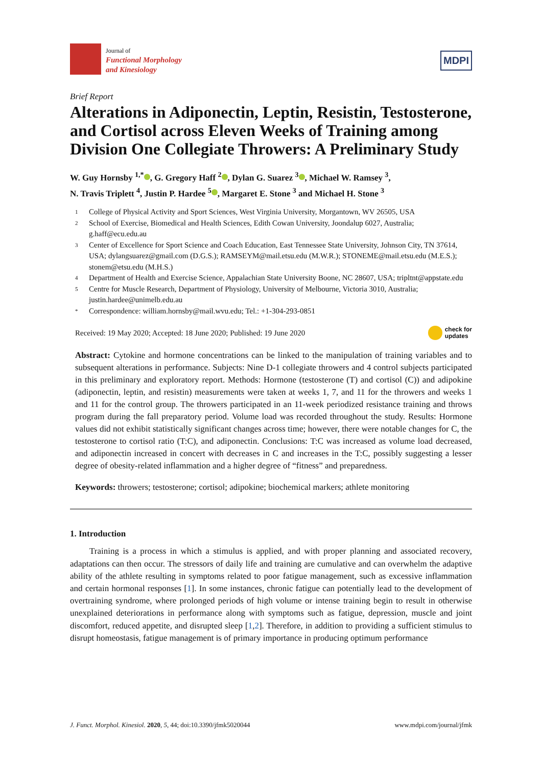Journal of
Functional Morphology
and Kinesiology
MDPI
Brief Report
Alterations in Adiponectin, Leptin, Resistin, Testosterone, and Cortisol across Eleven Weeks of Training among Division One Collegiate Throwers: A Preliminary Study
W. Guy Hornsby <sup>1,*</sup> , G. Gregory Haff <sup>2</sup> , Dylan G. Suarez <sup>3</sup> , Michael W. Ramsey <sup>3</sup>,
N. Travis Triplett <sup>4</sup>, Justin P. Hardee <sup>5</sup> , Margaret E. Stone <sup>3</sup> and Michael H. Stone <sup>3</sup>
1 College of Physical Activity and Sport Sciences, West Virginia University, Morgantown, WV 26505, USA
2 School of Exercise, Biomedical and Health Sciences, Edith Cowan University, Joondalup 6027, Australia; g.haff@ecu.edu.au
3 Center of Excellence for Sport Science and Coach Education, East Tennessee State University, Johnson City, TN 37614, USA; dylangsuarez@gmail.com (D.G.S.); RAMSEYM@mail.etsu.edu (M.W.R.); STONEME@mail.etsu.edu (M.E.S.); stonem@etsu.edu (M.H.S.)
4 Department of Health and Exercise Science, Appalachian State University Boone, NC 28607, USA; tripltnt@appstate.edu
5 Centre for Muscle Research, Department of Physiology, University of Melbourne, Victoria 3010, Australia; justin.hardee@unimelb.edu.au
* Correspondence: william.hornsby@mail.wvu.edu; Tel.: +1-304-293-0851
Received: 19 May 2020; Accepted: 18 June 2020; Published: 19 June 2020 check for
updates
Abstract: Cytokine and hormone concentrations can be linked to the manipulation of training variables and to subsequent alterations in performance. Subjects: Nine D-1 collegiate throwers and 4 control subjects participated in this preliminary and exploratory report. Methods: Hormone (testosterone (T) and cortisol (C)) and adipokine (adiponectin, leptin, and resistin) measurements were taken at weeks 1, 7, and 11 for the throwers and weeks 1 and 11 for the control group. The throwers participated in an 11-week periodized resistance training and throws program during the fall preparatory period. Volume load was recorded throughout the study. Results: Hormone values did not exhibit statistically significant changes across time; however, there were notable changes for C, the testosterone to cortisol ratio (T:C), and adiponectin. Conclusions: T:C was increased as volume load decreased, and adiponectin increased in concert with decreases in C and increases in the T:C, possibly suggesting a lesser degree of obesity-related inflammation and a higher degree of “fitness” and preparedness.
Keywords: throwers; testosterone; cortisol; adipokine; biochemical markers; athlete monitoring
1. Introduction
Training is a process in which a stimulus is applied, and with proper planning and associated recovery, adaptations can then occur. The stressors of daily life and training are cumulative and can overwhelm the adaptive ability of the athlete resulting in symptoms related to poor fatigue management, such as excessive inflammation and certain hormonal responses [1]. In some instances, chronic fatigue can potentially lead to the development of overtraining syndrome, where prolonged periods of high volume or intense training begin to result in otherwise unexplained deteriorations in performance along with symptoms such as fatigue, depression, muscle and joint discomfort, reduced appetite, and disrupted sleep [1,2]. Therefore, in addition to providing a sufficient stimulus to disrupt homeostasis, fatigue management is of primary importance in producing optimum performance
J. Funct. Morphol. Kinesiol. 2020, 5, 44; doi:10.3390/jfmk5020044 www.mdpi.com/journal/jfmk